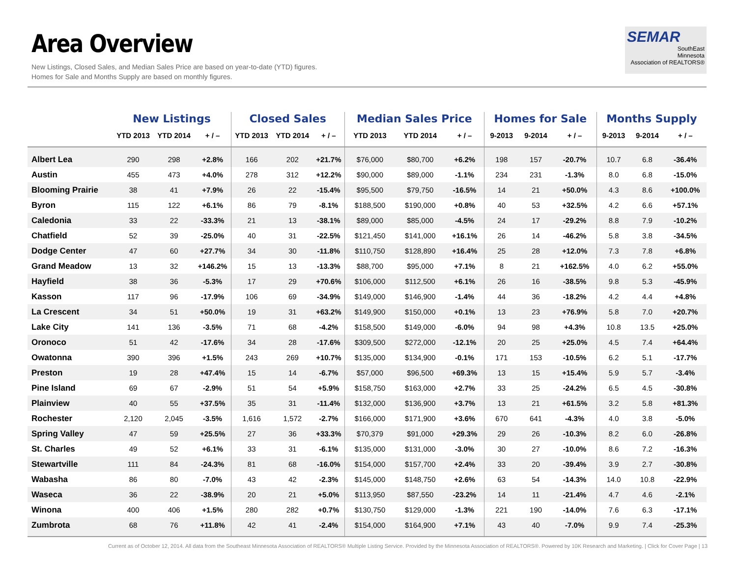Area Overview
New Listings, Closed Sales, and Median Sales Price are based on year-to-date (YTD) figures.
Homes for Sale and Months Supply are based on monthly figures.
SEMAR
SouthEast
Minnesota
Association of REALTORS®
| | New Listings | | | Closed Sales | | | Median Sales Price | | | Homes for Sale | | | Months Supply | | |
| --- | --- | --- | --- | --- | --- | --- | --- | --- | --- | --- | --- | --- | --- | --- | --- |
| | YTD 2013 | YTD 2014 | + / – | YTD 2013 | YTD 2014 | + / – | YTD 2013 | YTD 2014 | + / – | 9-2013 | 9-2014 | + / – | 9-2013 | 9-2014 | + / – |
| Albert Lea | 290 | 298 | +2.8% | 166 | 202 | +21.7% | $76,000 | $80,700 | +6.2% | 198 | 157 | -20.7% | 10.7 | 6.8 | -36.4% |
| Austin | 455 | 473 | +4.0% | 278 | 312 | +12.2% | $90,000 | $89,000 | -1.1% | 234 | 231 | -1.3% | 8.0 | 6.8 | -15.0% |
| Blooming Prairie | 38 | 41 | +7.9% | 26 | 22 | -15.4% | $95,500 | $79,750 | -16.5% | 14 | 21 | +50.0% | 4.3 | 8.6 | +100.0% |
| Byron | 115 | 122 | +6.1% | 86 | 79 | -8.1% | $188,500 | $190,000 | +0.8% | 40 | 53 | +32.5% | 4.2 | 6.6 | +57.1% |
| Caledonia | 33 | 22 | -33.3% | 21 | 13 | -38.1% | $89,000 | $85,000 | -4.5% | 24 | 17 | -29.2% | 8.8 | 7.9 | -10.2% |
| Chatfield | 52 | 39 | -25.0% | 40 | 31 | -22.5% | $121,450 | $141,000 | +16.1% | 26 | 14 | -46.2% | 5.8 | 3.8 | -34.5% |
| Dodge Center | 47 | 60 | +27.7% | 34 | 30 | -11.8% | $110,750 | $128,890 | +16.4% | 25 | 28 | +12.0% | 7.3 | 7.8 | +6.8% |
| Grand Meadow | 13 | 32 | +146.2% | 15 | 13 | -13.3% | $88,700 | $95,000 | +7.1% | 8 | 21 | +162.5% | 4.0 | 6.2 | +55.0% |
| Hayfield | 38 | 36 | -5.3% | 17 | 29 | +70.6% | $106,000 | $112,500 | +6.1% | 26 | 16 | -38.5% | 9.8 | 5.3 | -45.9% |
| Kasson | 117 | 96 | -17.9% | 106 | 69 | -34.9% | $149,000 | $146,900 | -1.4% | 44 | 36 | -18.2% | 4.2 | 4.4 | +4.8% |
| La Crescent | 34 | 51 | +50.0% | 19 | 31 | +63.2% | $149,900 | $150,000 | +0.1% | 13 | 23 | +76.9% | 5.8 | 7.0 | +20.7% |
| Lake City | 141 | 136 | -3.5% | 71 | 68 | -4.2% | $158,500 | $149,000 | -6.0% | 94 | 98 | +4.3% | 10.8 | 13.5 | +25.0% |
| Oronoco | 51 | 42 | -17.6% | 34 | 28 | -17.6% | $309,500 | $272,000 | -12.1% | 20 | 25 | +25.0% | 4.5 | 7.4 | +64.4% |
| Owatonna | 390 | 396 | +1.5% | 243 | 269 | +10.7% | $135,000 | $134,900 | -0.1% | 171 | 153 | -10.5% | 6.2 | 5.1 | -17.7% |
| Preston | 19 | 28 | +47.4% | 15 | 14 | -6.7% | $57,000 | $96,500 | +69.3% | 13 | 15 | +15.4% | 5.9 | 5.7 | -3.4% |
| Pine Island | 69 | 67 | -2.9% | 51 | 54 | +5.9% | $158,750 | $163,000 | +2.7% | 33 | 25 | -24.2% | 6.5 | 4.5 | -30.8% |
| Plainview | 40 | 55 | +37.5% | 35 | 31 | -11.4% | $132,000 | $136,900 | +3.7% | 13 | 21 | +61.5% | 3.2 | 5.8 | +81.3% |
| Rochester | 2,120 | 2,045 | -3.5% | 1,616 | 1,572 | -2.7% | $166,000 | $171,900 | +3.6% | 670 | 641 | -4.3% | 4.0 | 3.8 | -5.0% |
| Spring Valley | 47 | 59 | +25.5% | 27 | 36 | +33.3% | $70,379 | $91,000 | +29.3% | 29 | 26 | -10.3% | 8.2 | 6.0 | -26.8% |
| St. Charles | 49 | 52 | +6.1% | 33 | 31 | -6.1% | $135,000 | $131,000 | -3.0% | 30 | 27 | -10.0% | 8.6 | 7.2 | -16.3% |
| Stewartville | 111 | 84 | -24.3% | 81 | 68 | -16.0% | $154,000 | $157,700 | +2.4% | 33 | 20 | -39.4% | 3.9 | 2.7 | -30.8% |
| Wabasha | 86 | 80 | -7.0% | 43 | 42 | -2.3% | $145,000 | $148,750 | +2.6% | 63 | 54 | -14.3% | 14.0 | 10.8 | -22.9% |
| Waseca | 36 | 22 | -38.9% | 20 | 21 | +5.0% | $113,950 | $87,550 | -23.2% | 14 | 11 | -21.4% | 4.7 | 4.6 | -2.1% |
| Winona | 400 | 406 | +1.5% | 280 | 282 | +0.7% | $130,750 | $129,000 | -1.3% | 221 | 190 | -14.0% | 7.6 | 6.3 | -17.1% |
| Zumbrota | 68 | 76 | +11.8% | 42 | 41 | -2.4% | $154,000 | $164,900 | +7.1% | 43 | 40 | -7.0% | 9.9 | 7.4 | -25.3% |
Current as of October 12, 2014. All data from the Southeast Minnesota Association of REALTORS® Multiple Listing Service. Provided by the Minnesota Association of REALTORS®. Powered by 10K Research and Marketing. | Click for Cover Page | 13